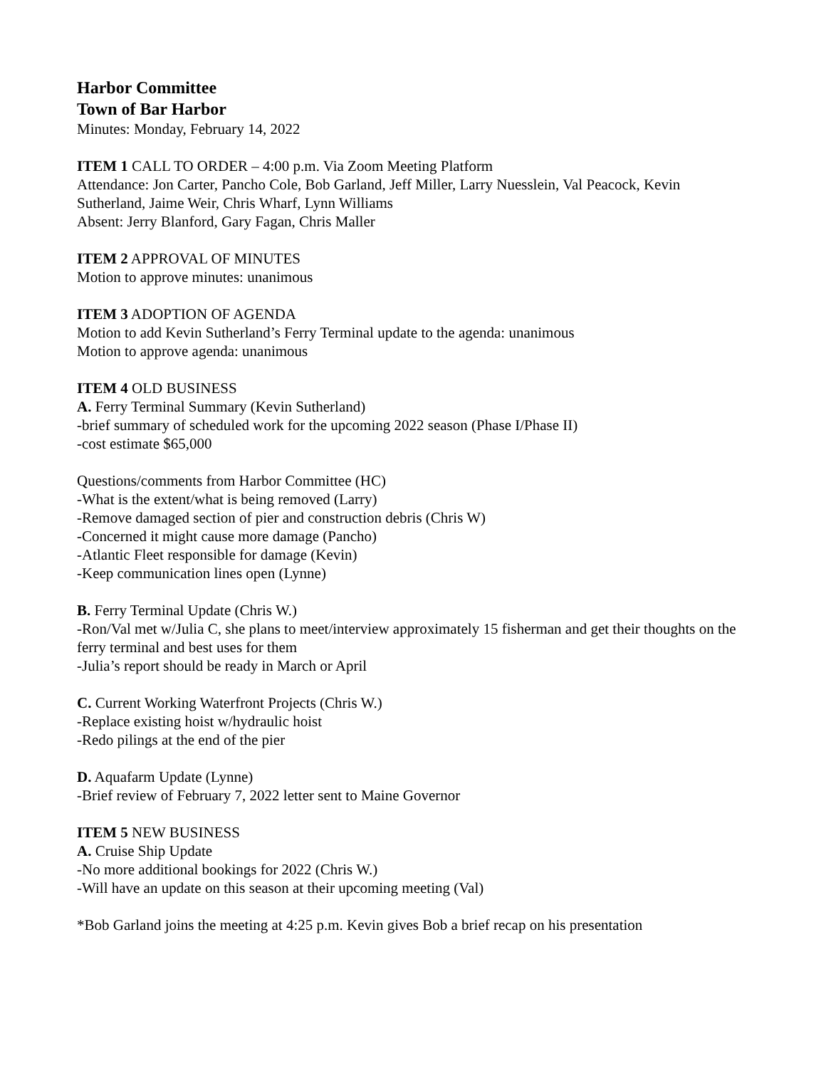Harbor Committee
Town of Bar Harbor
Minutes: Monday, February 14, 2022
ITEM 1 CALL TO ORDER – 4:00 p.m. Via Zoom Meeting Platform
Attendance: Jon Carter, Pancho Cole, Bob Garland, Jeff Miller, Larry Nuesslein, Val Peacock, Kevin Sutherland, Jaime Weir, Chris Wharf, Lynn Williams
Absent: Jerry Blanford, Gary Fagan, Chris Maller
ITEM 2 APPROVAL OF MINUTES
Motion to approve minutes: unanimous
ITEM 3 ADOPTION OF AGENDA
Motion to add Kevin Sutherland’s Ferry Terminal update to the agenda: unanimous
Motion to approve agenda: unanimous
ITEM 4 OLD BUSINESS
A. Ferry Terminal Summary (Kevin Sutherland)
-brief summary of scheduled work for the upcoming 2022 season (Phase I/Phase II)
-cost estimate $65,000
Questions/comments from Harbor Committee (HC)
-What is the extent/what is being removed (Larry)
-Remove damaged section of pier and construction debris (Chris W)
-Concerned it might cause more damage (Pancho)
-Atlantic Fleet responsible for damage (Kevin)
-Keep communication lines open (Lynne)
B. Ferry Terminal Update (Chris W.)
-Ron/Val met w/Julia C, she plans to meet/interview approximately 15 fisherman and get their thoughts on the ferry terminal and best uses for them
-Julia’s report should be ready in March or April
C. Current Working Waterfront Projects (Chris W.)
-Replace existing hoist w/hydraulic hoist
-Redo pilings at the end of the pier
D. Aquafarm Update (Lynne)
-Brief review of February 7, 2022 letter sent to Maine Governor
ITEM 5 NEW BUSINESS
A. Cruise Ship Update
-No more additional bookings for 2022 (Chris W.)
-Will have an update on this season at their upcoming meeting (Val)
*Bob Garland joins the meeting at 4:25 p.m. Kevin gives Bob a brief recap on his presentation